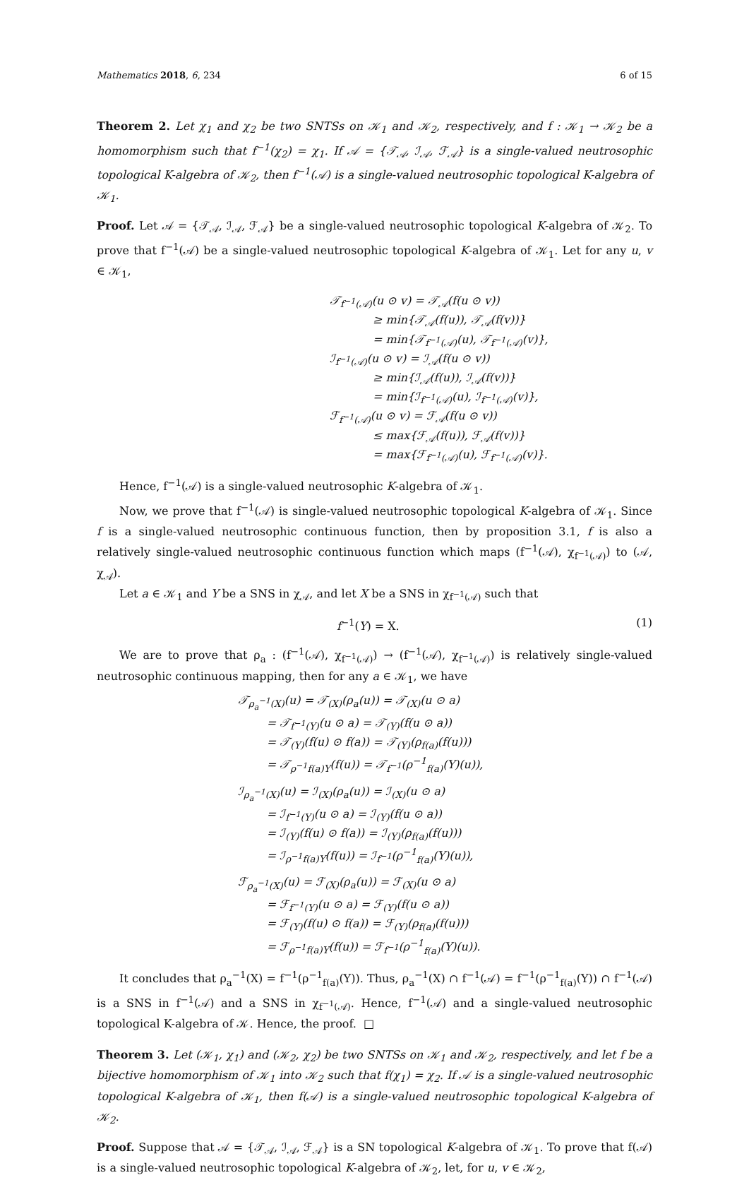Mathematics 2018, 6, 234 6 of 15
Theorem 2. Let χ<sub>1</sub> and χ<sub>2</sub> be two SNTSs on 𝒦<sub>1</sub> and 𝒦<sub>2</sub>, respectively, and f : 𝒦<sub>1</sub> → 𝒦<sub>2</sub> be a homomorphism such that f<sup>−1</sup>(χ<sub>2</sub>) = χ<sub>1</sub>. If 𝒜 = {𝒯<sub>𝒜</sub>, ℐ<sub>𝒜</sub>, ℱ<sub>𝒜</sub>} is a single-valued neutrosophic topological K-algebra of 𝒦<sub>2</sub>, then f<sup>−1</sup>(𝒜) is a single-valued neutrosophic topological K-algebra of 𝒦<sub>1</sub>.
Proof. Let 𝒜 = {𝒯<sub>𝒜</sub>, ℐ<sub>𝒜</sub>, ℱ<sub>𝒜</sub>} be a single-valued neutrosophic topological K-algebra of 𝒦<sub>2</sub>. To prove that f<sup>−1</sup>(𝒜) be a single-valued neutrosophic topological K-algebra of 𝒦<sub>1</sub>. Let for any u, v ∈ 𝒦<sub>1</sub>,
𝒯<sub>f<sup>−1</sup>(𝒜)</sub>(u ⊙ v) = 𝒯<sub>𝒜</sub>(f(u ⊙ v))
≥ min{𝒯<sub>𝒜</sub>(f(u)), 𝒯<sub>𝒜</sub>(f(v))}
= min{𝒯<sub>f<sup>−1</sup>(𝒜)</sub>(u), 𝒯<sub>f<sup>−1</sup>(𝒜)</sub>(v)},
ℐ<sub>f<sup>−1</sup>(𝒜)</sub>(u ⊙ v) = ℐ<sub>𝒜</sub>(f(u ⊙ v))
≥ min{ℐ<sub>𝒜</sub>(f(u)), ℐ<sub>𝒜</sub>(f(v))}
= min{ℐ<sub>f<sup>−1</sup>(𝒜)</sub>(u), ℐ<sub>f<sup>−1</sup>(𝒜)</sub>(v)},
ℱ<sub>f<sup>−1</sup>(𝒜)</sub>(u ⊙ v) = ℱ<sub>𝒜</sub>(f(u ⊙ v))
≤ max{ℱ<sub>𝒜</sub>(f(u)), ℱ<sub>𝒜</sub>(f(v))}
= max{ℱ<sub>f<sup>−1</sup>(𝒜)</sub>(u), ℱ<sub>f<sup>−1</sup>(𝒜)</sub>(v)}.
Hence, f<sup>−1</sup>(𝒜) is a single-valued neutrosophic K-algebra of 𝒦<sub>1</sub>.
Now, we prove that f<sup>−1</sup>(𝒜) is single-valued neutrosophic topological K-algebra of 𝒦<sub>1</sub>. Since f is a single-valued neutrosophic continuous function, then by proposition 3.1, f is also a relatively single-valued neutrosophic continuous function which maps (f<sup>−1</sup>(𝒜), χ<sub>f<sup>−1</sup>(𝒜)</sub>) to (𝒜, χ<sub>𝒜</sub>).
Let a ∈ 𝒦<sub>1</sub> and Y be a SNS in χ<sub>𝒜</sub>, and let X be a SNS in χ<sub>f<sup>−1</sup>(𝒜)</sub> such that
f<sup>−1</sup>(Y) = X. (1)
We are to prove that ρ<sub>a</sub> : (f<sup>−1</sup>(𝒜), χ<sub>f<sup>−1</sup>(𝒜)</sub>) → (f<sup>−1</sup>(𝒜), χ<sub>f<sup>−1</sup>(𝒜)</sub>) is relatively single-valued neutrosophic continuous mapping, then for any a ∈ 𝒦<sub>1</sub>, we have
𝒯<sub>ρ<sub>a</sub><sup>−1</sup>(X)</sub>(u) = 𝒯<sub>(X)</sub>(ρ<sub>a</sub>(u)) = 𝒯<sub>(X)</sub>(u ⊙ a)
= 𝒯<sub>f<sup>−1</sup>(Y)</sub>(u ⊙ a) = 𝒯<sub>(Y)</sub>(f(u ⊙ a))
= 𝒯<sub>(Y)</sub>(f(u) ⊙ f(a)) = 𝒯<sub>(Y)</sub>(ρ<sub>f(a)</sub>(f(u)))
= 𝒯<sub>ρ<sup>−1</sup>f(a)Y</sub>(f(u)) = 𝒯<sub>f<sup>−1</sup></sub>(ρ<sup>−1</sup><sub>f(a)</sub>(Y)(u)),
ℐ<sub>ρ<sub>a</sub><sup>−1</sup>(X)</sub>(u) = ℐ<sub>(X)</sub>(ρ<sub>a</sub>(u)) = ℐ<sub>(X)</sub>(u ⊙ a)
= ℐ<sub>f<sup>−1</sup>(Y)</sub>(u ⊙ a) = ℐ<sub>(Y)</sub>(f(u ⊙ a))
= ℐ<sub>(Y)</sub>(f(u) ⊙ f(a)) = ℐ<sub>(Y)</sub>(ρ<sub>f(a)</sub>(f(u)))
= ℐ<sub>ρ<sup>−1</sup>f(a)Y</sub>(f(u)) = ℐ<sub>f<sup>−1</sup></sub>(ρ<sup>−1</sup><sub>f(a)</sub>(Y)(u)),
ℱ<sub>ρ<sub>a</sub><sup>−1</sup>(X)</sub>(u) = ℱ<sub>(X)</sub>(ρ<sub>a</sub>(u)) = ℱ<sub>(X)</sub>(u ⊙ a)
= ℱ<sub>f<sup>−1</sup>(Y)</sub>(u ⊙ a) = ℱ<sub>(Y)</sub>(f(u ⊙ a))
= ℱ<sub>(Y)</sub>(f(u) ⊙ f(a)) = ℱ<sub>(Y)</sub>(ρ<sub>f(a)</sub>(f(u)))
= ℱ<sub>ρ<sup>−1</sup>f(a)Y</sub>(f(u)) = ℱ<sub>f<sup>−1</sup></sub>(ρ<sup>−1</sup><sub>f(a)</sub>(Y)(u)).
It concludes that ρ<sub>a</sub><sup>−1</sup>(X) = f<sup>−1</sup>(ρ<sup>−1</sup><sub>f(a)</sub>(Y)). Thus, ρ<sub>a</sub><sup>−1</sup>(X) ∩ f<sup>−1</sup>(𝒜) = f<sup>−1</sup>(ρ<sup>−1</sup><sub>f(a)</sub>(Y)) ∩ f<sup>−1</sup>(𝒜) is a SNS in f<sup>−1</sup>(𝒜) and a SNS in χ<sub>f<sup>−1</sup>(𝒜)</sub>. Hence, f<sup>−1</sup>(𝒜) and a single-valued neutrosophic topological K-algebra of 𝒦. Hence, the proof. □
Theorem 3. Let (𝒦<sub>1</sub>, χ<sub>1</sub>) and (𝒦<sub>2</sub>, χ<sub>2</sub>) be two SNTSs on 𝒦<sub>1</sub> and 𝒦<sub>2</sub>, respectively, and let f be a bijective homomorphism of 𝒦<sub>1</sub> into 𝒦<sub>2</sub> such that f(χ<sub>1</sub>) = χ<sub>2</sub>. If 𝒜 is a single-valued neutrosophic topological K-algebra of 𝒦<sub>1</sub>, then f(𝒜) is a single-valued neutrosophic topological K-algebra of 𝒦<sub>2</sub>.
Proof. Suppose that 𝒜 = {𝒯<sub>𝒜</sub>, ℐ<sub>𝒜</sub>, ℱ<sub>𝒜</sub>} is a SN topological K-algebra of 𝒦<sub>1</sub>. To prove that f(𝒜) is a single-valued neutrosophic topological K-algebra of 𝒦<sub>2</sub>, let, for u, v ∈ 𝒦<sub>2</sub>,